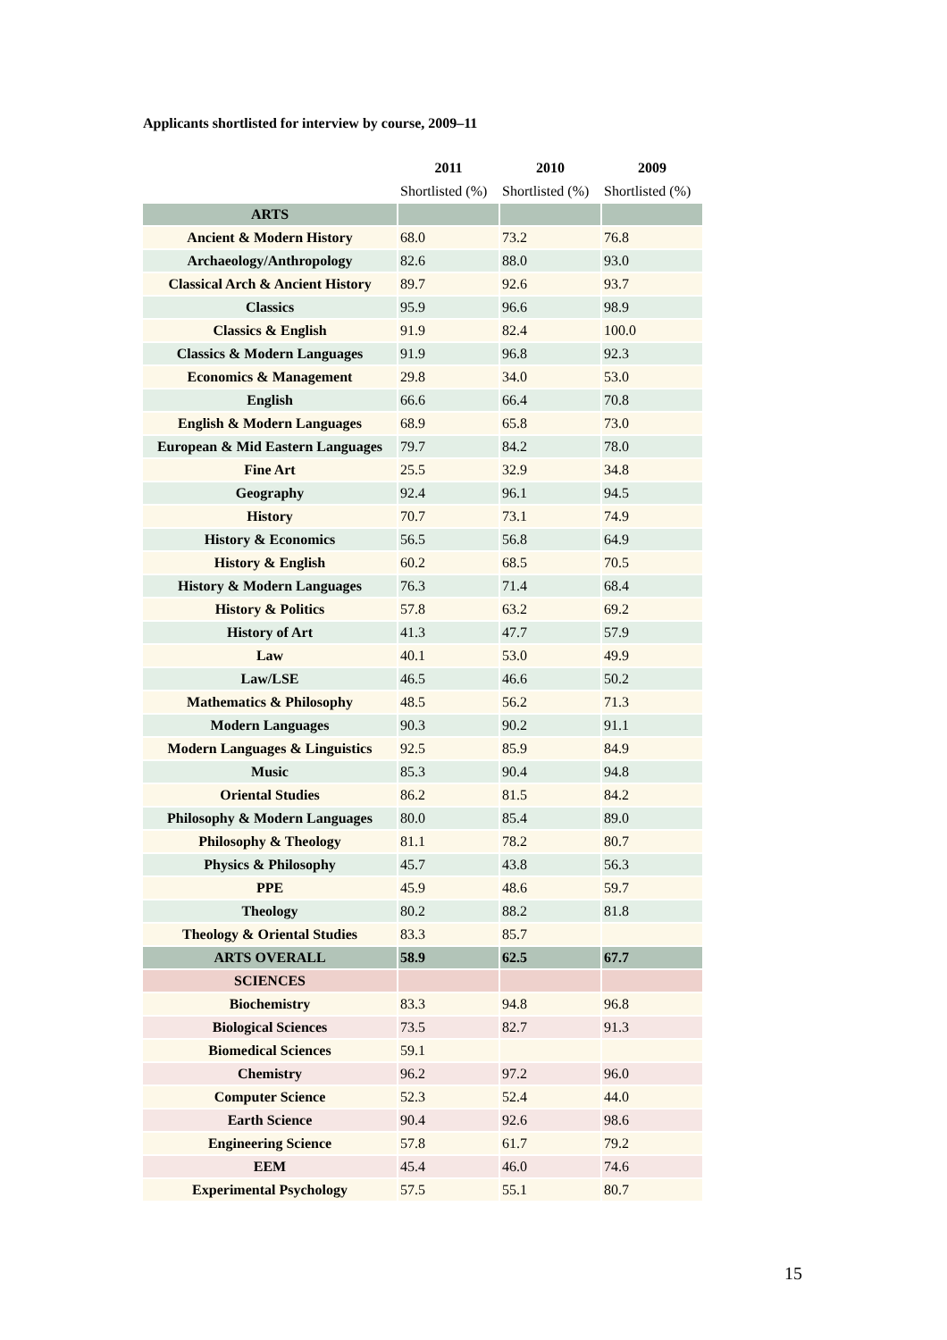Applicants shortlisted for interview by course, 2009–11
| | 2011 | 2010 | 2009 |
| --- | --- | --- | --- |
| | Shortlisted (%) | Shortlisted (%) | Shortlisted (%) |
| ARTS | | | |
| Ancient & Modern History | 68.0 | 73.2 | 76.8 |
| Archaeology/Anthropology | 82.6 | 88.0 | 93.0 |
| Classical Arch & Ancient History | 89.7 | 92.6 | 93.7 |
| Classics | 95.9 | 96.6 | 98.9 |
| Classics & English | 91.9 | 82.4 | 100.0 |
| Classics & Modern Languages | 91.9 | 96.8 | 92.3 |
| Economics & Management | 29.8 | 34.0 | 53.0 |
| English | 66.6 | 66.4 | 70.8 |
| English & Modern Languages | 68.9 | 65.8 | 73.0 |
| European & Mid Eastern Languages | 79.7 | 84.2 | 78.0 |
| Fine Art | 25.5 | 32.9 | 34.8 |
| Geography | 92.4 | 96.1 | 94.5 |
| History | 70.7 | 73.1 | 74.9 |
| History & Economics | 56.5 | 56.8 | 64.9 |
| History & English | 60.2 | 68.5 | 70.5 |
| History & Modern Languages | 76.3 | 71.4 | 68.4 |
| History & Politics | 57.8 | 63.2 | 69.2 |
| History of Art | 41.3 | 47.7 | 57.9 |
| Law | 40.1 | 53.0 | 49.9 |
| Law/LSE | 46.5 | 46.6 | 50.2 |
| Mathematics & Philosophy | 48.5 | 56.2 | 71.3 |
| Modern Languages | 90.3 | 90.2 | 91.1 |
| Modern Languages & Linguistics | 92.5 | 85.9 | 84.9 |
| Music | 85.3 | 90.4 | 94.8 |
| Oriental Studies | 86.2 | 81.5 | 84.2 |
| Philosophy & Modern Languages | 80.0 | 85.4 | 89.0 |
| Philosophy & Theology | 81.1 | 78.2 | 80.7 |
| Physics & Philosophy | 45.7 | 43.8 | 56.3 |
| PPE | 45.9 | 48.6 | 59.7 |
| Theology | 80.2 | 88.2 | 81.8 |
| Theology & Oriental Studies | 83.3 | 85.7 | |
| ARTS OVERALL | 58.9 | 62.5 | 67.7 |
| SCIENCES | | | |
| Biochemistry | 83.3 | 94.8 | 96.8 |
| Biological Sciences | 73.5 | 82.7 | 91.3 |
| Biomedical Sciences | 59.1 | | |
| Chemistry | 96.2 | 97.2 | 96.0 |
| Computer Science | 52.3 | 52.4 | 44.0 |
| Earth Science | 90.4 | 92.6 | 98.6 |
| Engineering Science | 57.8 | 61.7 | 79.2 |
| EEM | 45.4 | 46.0 | 74.6 |
| Experimental Psychology | 57.5 | 55.1 | 80.7 |
15